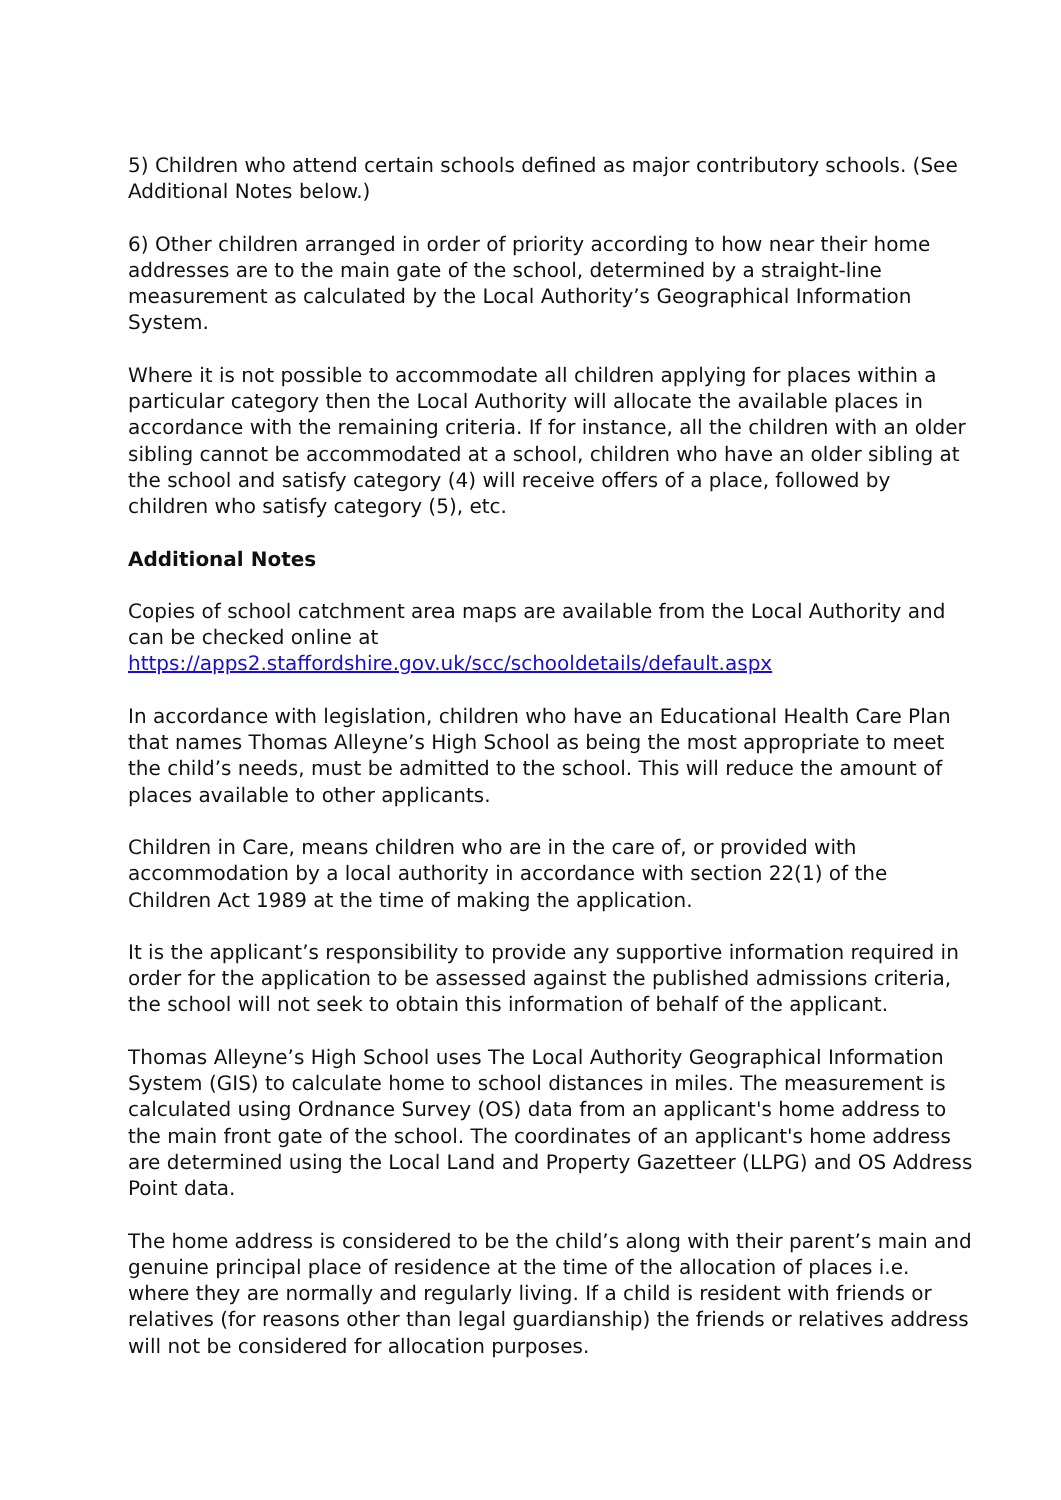5) Children who attend certain schools defined as major contributory schools. (See Additional Notes below.)
6) Other children arranged in order of priority according to how near their home addresses are to the main gate of the school, determined by a straight-line measurement as calculated by the Local Authority’s Geographical Information System.
Where it is not possible to accommodate all children applying for places within a particular category then the Local Authority will allocate the available places in accordance with the remaining criteria. If for instance, all the children with an older sibling cannot be accommodated at a school, children who have an older sibling at the school and satisfy category (4) will receive offers of a place, followed by children who satisfy category (5), etc.
Additional Notes
Copies of school catchment area maps are available from the Local Authority and can be checked online at https://apps2.staffordshire.gov.uk/scc/schooldetails/default.aspx
In accordance with legislation, children who have an Educational Health Care Plan that names Thomas Alleyne’s High School as being the most appropriate to meet the child’s needs, must be admitted to the school. This will reduce the amount of places available to other applicants.
Children in Care, means children who are in the care of, or provided with accommodation by a local authority in accordance with section 22(1) of the Children Act 1989 at the time of making the application.
It is the applicant’s responsibility to provide any supportive information required in order for the application to be assessed against the published admissions criteria, the school will not seek to obtain this information of behalf of the applicant.
Thomas Alleyne’s High School uses The Local Authority Geographical Information System (GIS) to calculate home to school distances in miles. The measurement is calculated using Ordnance Survey (OS) data from an applicant's home address to the main front gate of the school. The coordinates of an applicant's home address are determined using the Local Land and Property Gazetteer (LLPG) and OS Address Point data.
The home address is considered to be the child’s along with their parent’s main and genuine principal place of residence at the time of the allocation of places i.e. where they are normally and regularly living. If a child is resident with friends or relatives (for reasons other than legal guardianship) the friends or relatives address will not be considered for allocation purposes.